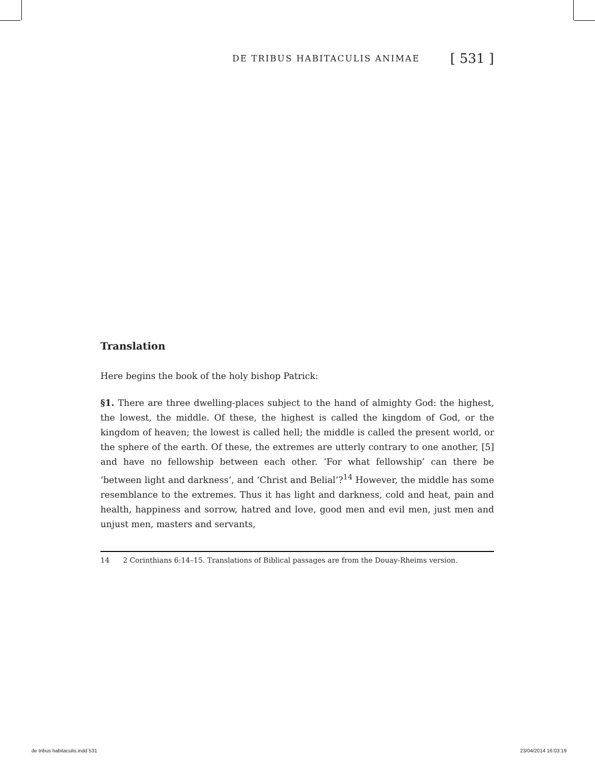DE TRIBUS HABITACULIS ANIMAE [ 531 ]
Translation
Here begins the book of the holy bishop Patrick:
§1. There are three dwelling-places subject to the hand of almighty God: the highest, the lowest, the middle. Of these, the highest is called the kingdom of God, or the kingdom of heaven; the lowest is called hell; the middle is called the present world, or the sphere of the earth. Of these, the extremes are utterly contrary to one another, [5] and have no fellowship between each other. ‘For what fellowship’ can there be ‘between light and darkness’, and ‘Christ and Belial’?<sup>14</sup> However, the middle has some resemblance to the extremes. Thus it has light and darkness, cold and heat, pain and health, happiness and sorrow, hatred and love, good men and evil men, just men and unjust men, masters and servants,
14 2 Corinthians 6:14–15. Translations of Biblical passages are from the Douay-Rheims version.
de tribus habitaculis.indd 531 23/04/2014 16:03:19